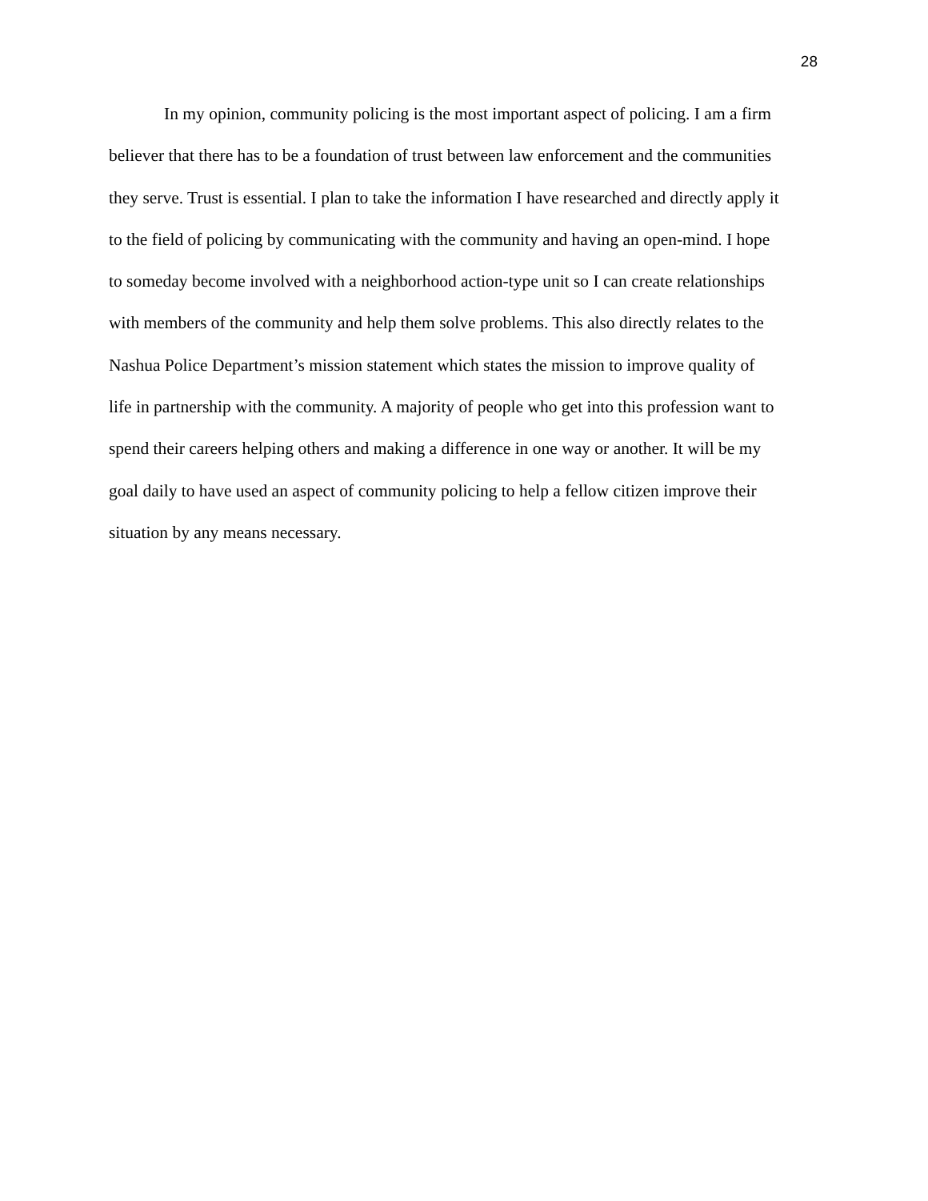28
In my opinion, community policing is the most important aspect of policing. I am a firm
believer that there has to be a foundation of trust between law enforcement and the communities
they serve. Trust is essential. I plan to take the information I have researched and directly apply it
to the field of policing by communicating with the community and having an open-mind. I hope
to someday become involved with a neighborhood action-type unit so I can create relationships
with members of the community and help them solve problems. This also directly relates to the
Nashua Police Department’s mission statement which states the mission to improve quality of
life in partnership with the community. A majority of people who get into this profession want to
spend their careers helping others and making a difference in one way or another. It will be my
goal daily to have used an aspect of community policing to help a fellow citizen improve their
situation by any means necessary.